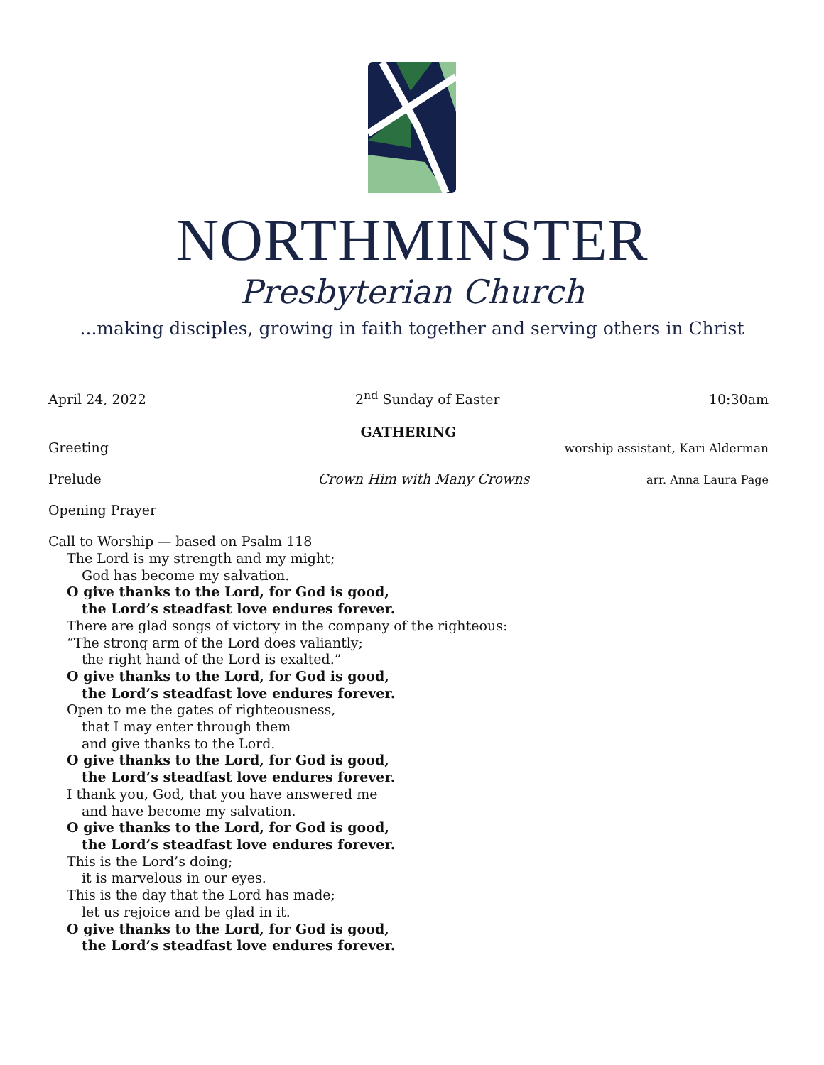NORTHMINSTER
Presbyterian Church
...making disciples, growing in faith together and serving others in Christ
April 24, 2022 2<sup>nd</sup> Sunday of Easter 10:30am
GATHERING
Greeting worship assistant, Kari Alderman
Prelude Crown Him with Many Crowns arr. Anna Laura Page
Opening Prayer
Call to Worship — based on Psalm 118
The Lord is my strength and my might;
God has become my salvation.
O give thanks to the Lord, for God is good,
the Lord’s steadfast love endures forever.
There are glad songs of victory in the company of the righteous:
“The strong arm of the Lord does valiantly;
the right hand of the Lord is exalted.”
O give thanks to the Lord, for God is good,
the Lord’s steadfast love endures forever.
Open to me the gates of righteousness,
that I may enter through them
and give thanks to the Lord.
O give thanks to the Lord, for God is good,
the Lord’s steadfast love endures forever.
I thank you, God, that you have answered me
and have become my salvation.
O give thanks to the Lord, for God is good,
the Lord’s steadfast love endures forever.
This is the Lord’s doing;
it is marvelous in our eyes.
This is the day that the Lord has made;
let us rejoice and be glad in it.
O give thanks to the Lord, for God is good,
the Lord’s steadfast love endures forever.